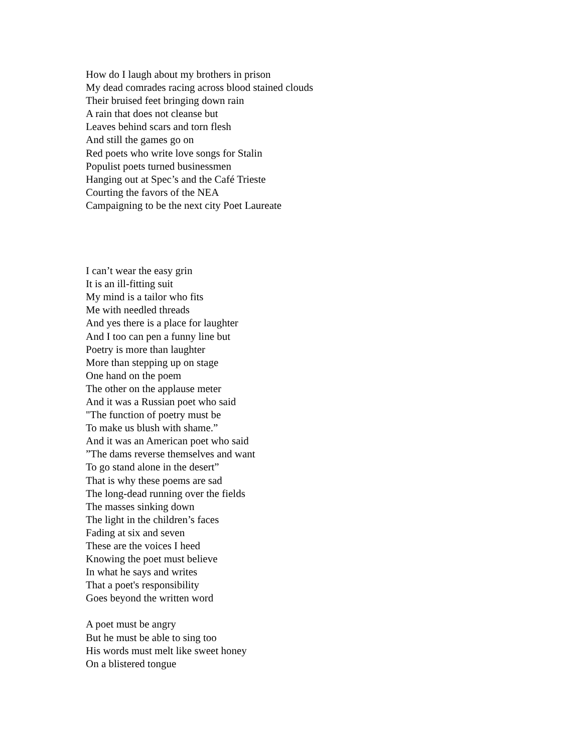How do I laugh about my brothers in prison
My dead comrades racing across blood stained clouds
Their bruised feet bringing down rain
A rain that does not cleanse but
Leaves behind scars and torn flesh
And still the games go on
Red poets who write love songs for Stalin
Populist poets turned businessmen
Hanging out at Spec’s and the Café Trieste
Courting the favors of the NEA
Campaigning to be the next city Poet Laureate
I can’t wear the easy grin
It is an ill-fitting suit
My mind is a tailor who fits
Me with needled threads
And yes there is a place for laughter
And I too can pen a funny line but
Poetry is more than laughter
More than stepping up on stage
One hand on the poem
The other on the applause meter
And it was a Russian poet who said
"The function of poetry must be
To make us blush with shame.”
And it was an American poet who said
”The dams reverse themselves and want
To go stand alone in the desert”
That is why these poems are sad
The long-dead running over the fields
The masses sinking down
The light in the children’s faces
Fading at six and seven
These are the voices I heed
Knowing the poet must believe
In what he says and writes
That a poet's responsibility
Goes beyond the written word
A poet must be angry
But he must be able to sing too
His words must melt like sweet honey
On a blistered tongue